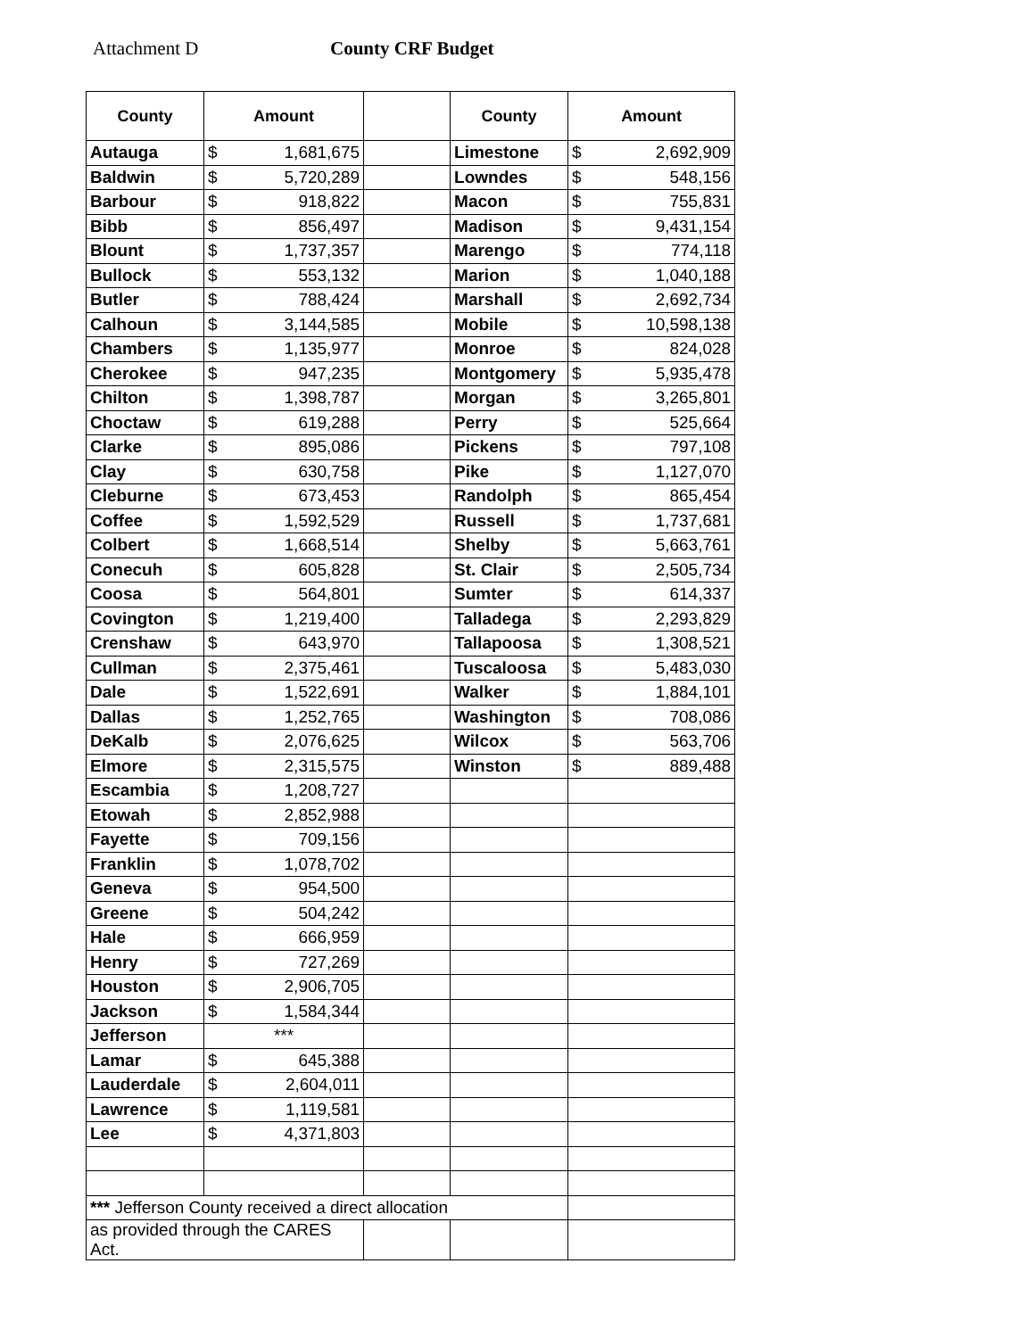Attachment D County CRF Budget
| County | Amount | | | County | Amount | |
| --- | --- | --- | --- | --- | --- | --- |
| Autauga | $ | 1,681,675 | | Limestone | $ | 2,692,909 |
| Baldwin | $ | 5,720,289 | | Lowndes | $ | 548,156 |
| Barbour | $ | 918,822 | | Macon | $ | 755,831 |
| Bibb | $ | 856,497 | | Madison | $ | 9,431,154 |
| Blount | $ | 1,737,357 | | Marengo | $ | 774,118 |
| Bullock | $ | 553,132 | | Marion | $ | 1,040,188 |
| Butler | $ | 788,424 | | Marshall | $ | 2,692,734 |
| Calhoun | $ | 3,144,585 | | Mobile | $ | 10,598,138 |
| Chambers | $ | 1,135,977 | | Monroe | $ | 824,028 |
| Cherokee | $ | 947,235 | | Montgomery | $ | 5,935,478 |
| Chilton | $ | 1,398,787 | | Morgan | $ | 3,265,801 |
| Choctaw | $ | 619,288 | | Perry | $ | 525,664 |
| Clarke | $ | 895,086 | | Pickens | $ | 797,108 |
| Clay | $ | 630,758 | | Pike | $ | 1,127,070 |
| Cleburne | $ | 673,453 | | Randolph | $ | 865,454 |
| Coffee | $ | 1,592,529 | | Russell | $ | 1,737,681 |
| Colbert | $ | 1,668,514 | | Shelby | $ | 5,663,761 |
| Conecuh | $ | 605,828 | | St. Clair | $ | 2,505,734 |
| Coosa | $ | 564,801 | | Sumter | $ | 614,337 |
| Covington | $ | 1,219,400 | | Talladega | $ | 2,293,829 |
| Crenshaw | $ | 643,970 | | Tallapoosa | $ | 1,308,521 |
| Cullman | $ | 2,375,461 | | Tuscaloosa | $ | 5,483,030 |
| Dale | $ | 1,522,691 | | Walker | $ | 1,884,101 |
| Dallas | $ | 1,252,765 | | Washington | $ | 708,086 |
| DeKalb | $ | 2,076,625 | | Wilcox | $ | 563,706 |
| Elmore | $ | 2,315,575 | | Winston | $ | 889,488 |
| Escambia | $ | 1,208,727 | | | | |
| Etowah | $ | 2,852,988 | | | | |
| Fayette | $ | 709,156 | | | | |
| Franklin | $ | 1,078,702 | | | | |
| Geneva | $ | 954,500 | | | | |
| Greene | $ | 504,242 | | | | |
| Hale | $ | 666,959 | | | | |
| Henry | $ | 727,269 | | | | |
| Houston | $ | 2,906,705 | | | | |
| Jackson | $ | 1,584,344 | | | | |
| Jefferson | *** | | | | | |
| Lamar | $ | 645,388 | | | | |
| Lauderdale | $ | 2,604,011 | | | | |
| Lawrence | $ | 1,119,581 | | | | |
| Lee | $ | 4,371,803 | | | | |
| *** Jefferson County received a direct allocation | | | | | | |
| as provided through the CARES Act. | | | | | | |